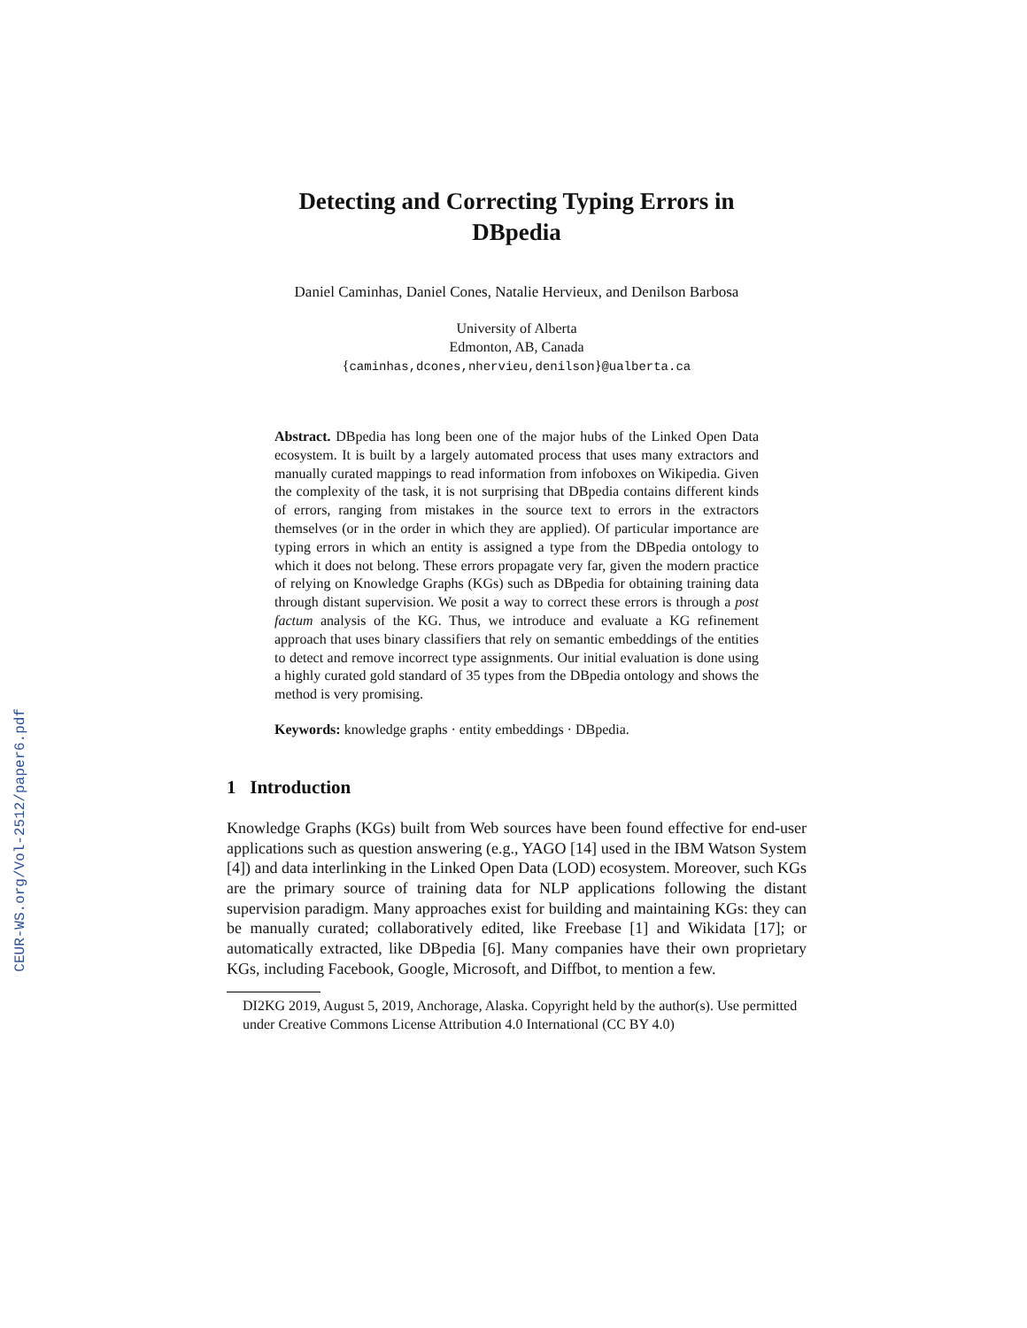CEUR-WS.org/Vol-2512/paper6.pdf
Detecting and Correcting Typing Errors in
DBpedia
Daniel Caminhas, Daniel Cones, Natalie Hervieux, and Denilson Barbosa
University of Alberta
Edmonton, AB, Canada
{caminhas,dcones,nhervieu,denilson}@ualberta.ca
Abstract. DBpedia has long been one of the major hubs of the Linked Open Data ecosystem. It is built by a largely automated process that uses many extractors and manually curated mappings to read information from infoboxes on Wikipedia. Given the complexity of the task, it is not surprising that DBpedia contains different kinds of errors, ranging from mistakes in the source text to errors in the extractors themselves (or in the order in which they are applied). Of particular importance are typing errors in which an entity is assigned a type from the DBpedia ontology to which it does not belong. These errors propagate very far, given the modern practice of relying on Knowledge Graphs (KGs) such as DBpedia for obtaining training data through distant supervision. We posit a way to correct these errors is through a post factum analysis of the KG. Thus, we introduce and evaluate a KG refinement approach that uses binary classifiers that rely on semantic embeddings of the entities to detect and remove incorrect type assignments. Our initial evaluation is done using a highly curated gold standard of 35 types from the DBpedia ontology and shows the method is very promising.
Keywords: knowledge graphs · entity embeddings · DBpedia.
1 Introduction
Knowledge Graphs (KGs) built from Web sources have been found effective for end-user applications such as question answering (e.g., YAGO [14] used in the IBM Watson System [4]) and data interlinking in the Linked Open Data (LOD) ecosystem. Moreover, such KGs are the primary source of training data for NLP applications following the distant supervision paradigm. Many approaches exist for building and maintaining KGs: they can be manually curated; collaboratively edited, like Freebase [1] and Wikidata [17]; or automatically extracted, like DBpedia [6]. Many companies have their own proprietary KGs, including Facebook, Google, Microsoft, and Diffbot, to mention a few.
DI2KG 2019, August 5, 2019, Anchorage, Alaska. Copyright held by the author(s). Use permitted under Creative Commons License Attribution 4.0 International (CC BY 4.0)